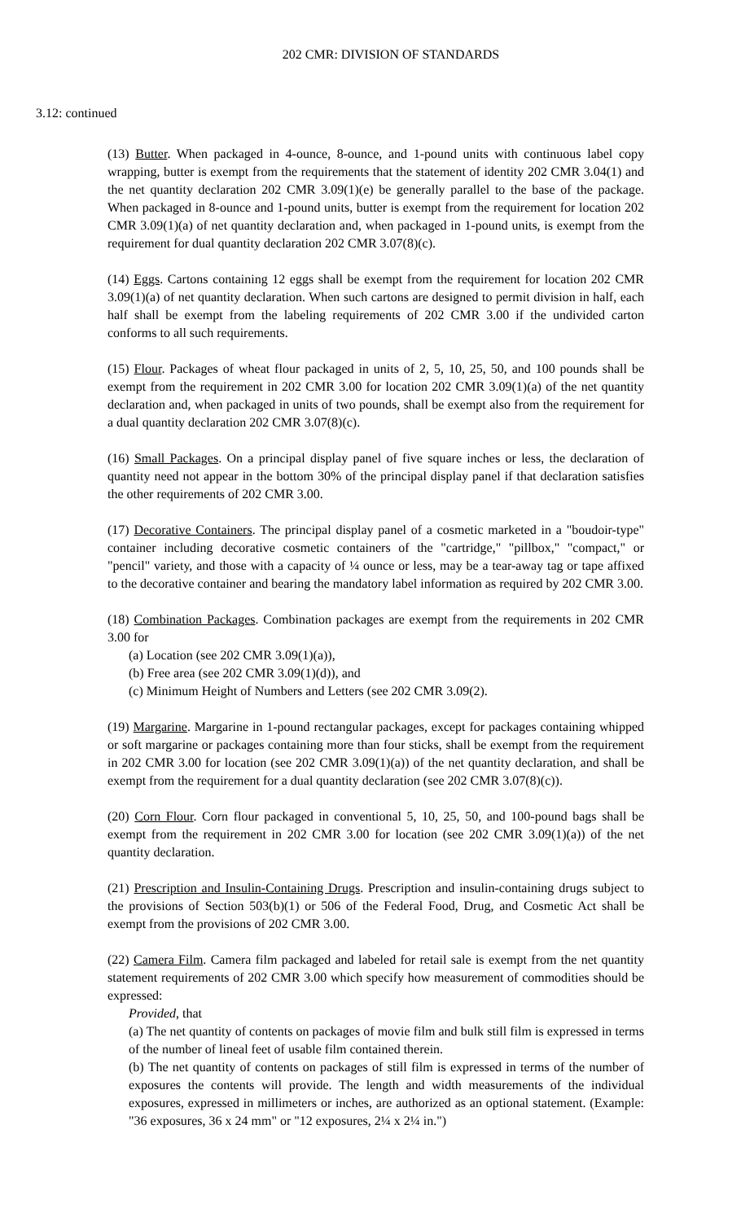202 CMR: DIVISION OF STANDARDS
3.12: continued
(13) Butter. When packaged in 4-ounce, 8-ounce, and 1-pound units with continuous label copy wrapping, butter is exempt from the requirements that the statement of identity 202 CMR 3.04(1) and the net quantity declaration 202 CMR 3.09(1)(e) be generally parallel to the base of the package. When packaged in 8-ounce and 1-pound units, butter is exempt from the requirement for location 202 CMR 3.09(1)(a) of net quantity declaration and, when packaged in 1-pound units, is exempt from the requirement for dual quantity declaration 202 CMR 3.07(8)(c).
(14) Eggs. Cartons containing 12 eggs shall be exempt from the requirement for location 202 CMR 3.09(1)(a) of net quantity declaration. When such cartons are designed to permit division in half, each half shall be exempt from the labeling requirements of 202 CMR 3.00 if the undivided carton conforms to all such requirements.
(15) Flour. Packages of wheat flour packaged in units of 2, 5, 10, 25, 50, and 100 pounds shall be exempt from the requirement in 202 CMR 3.00 for location 202 CMR 3.09(1)(a) of the net quantity declaration and, when packaged in units of two pounds, shall be exempt also from the requirement for a dual quantity declaration 202 CMR 3.07(8)(c).
(16) Small Packages. On a principal display panel of five square inches or less, the declaration of quantity need not appear in the bottom 30% of the principal display panel if that declaration satisfies the other requirements of 202 CMR 3.00.
(17) Decorative Containers. The principal display panel of a cosmetic marketed in a "boudoir-type" container including decorative cosmetic containers of the "cartridge," "pillbox," "compact," or "pencil" variety, and those with a capacity of ¼ ounce or less, may be a tear-away tag or tape affixed to the decorative container and bearing the mandatory label information as required by 202 CMR 3.00.
(18) Combination Packages. Combination packages are exempt from the requirements in 202 CMR 3.00 for
(a) Location (see 202 CMR 3.09(1)(a)),
(b) Free area (see 202 CMR 3.09(1)(d)), and
(c) Minimum Height of Numbers and Letters (see 202 CMR 3.09(2).
(19) Margarine. Margarine in 1-pound rectangular packages, except for packages containing whipped or soft margarine or packages containing more than four sticks, shall be exempt from the requirement in 202 CMR 3.00 for location (see 202 CMR 3.09(1)(a)) of the net quantity declaration, and shall be exempt from the requirement for a dual quantity declaration (see 202 CMR 3.07(8)(c)).
(20) Corn Flour. Corn flour packaged in conventional 5, 10, 25, 50, and 100-pound bags shall be exempt from the requirement in 202 CMR 3.00 for location (see 202 CMR 3.09(1)(a)) of the net quantity declaration.
(21) Prescription and Insulin-Containing Drugs. Prescription and insulin-containing drugs subject to the provisions of Section 503(b)(1) or 506 of the Federal Food, Drug, and Cosmetic Act shall be exempt from the provisions of 202 CMR 3.00.
(22) Camera Film. Camera film packaged and labeled for retail sale is exempt from the net quantity statement requirements of 202 CMR 3.00 which specify how measurement of commodities should be expressed:
Provided, that
(a) The net quantity of contents on packages of movie film and bulk still film is expressed in terms of the number of lineal feet of usable film contained therein.
(b) The net quantity of contents on packages of still film is expressed in terms of the number of exposures the contents will provide. The length and width measurements of the individual exposures, expressed in millimeters or inches, are authorized as an optional statement. (Example: "36 exposures, 36 x 24 mm" or "12 exposures, 2¼ x 2¼ in.")